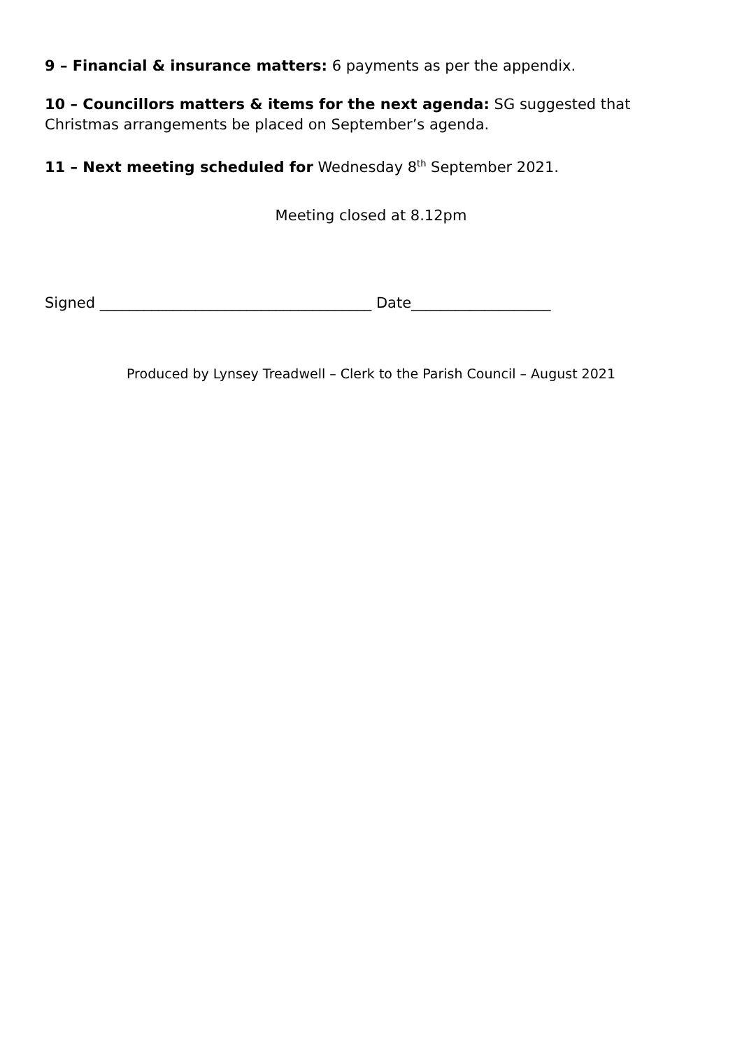9 – Financial & insurance matters: 6 payments as per the appendix.
10 – Councillors matters & items for the next agenda: SG suggested that Christmas arrangements be placed on September’s agenda.
11 – Next meeting scheduled for Wednesday 8<sup>th</sup> September 2021.
Meeting closed at 8.12pm
Signed _____________________________________ Date___________________
Produced by Lynsey Treadwell – Clerk to the Parish Council – August 2021